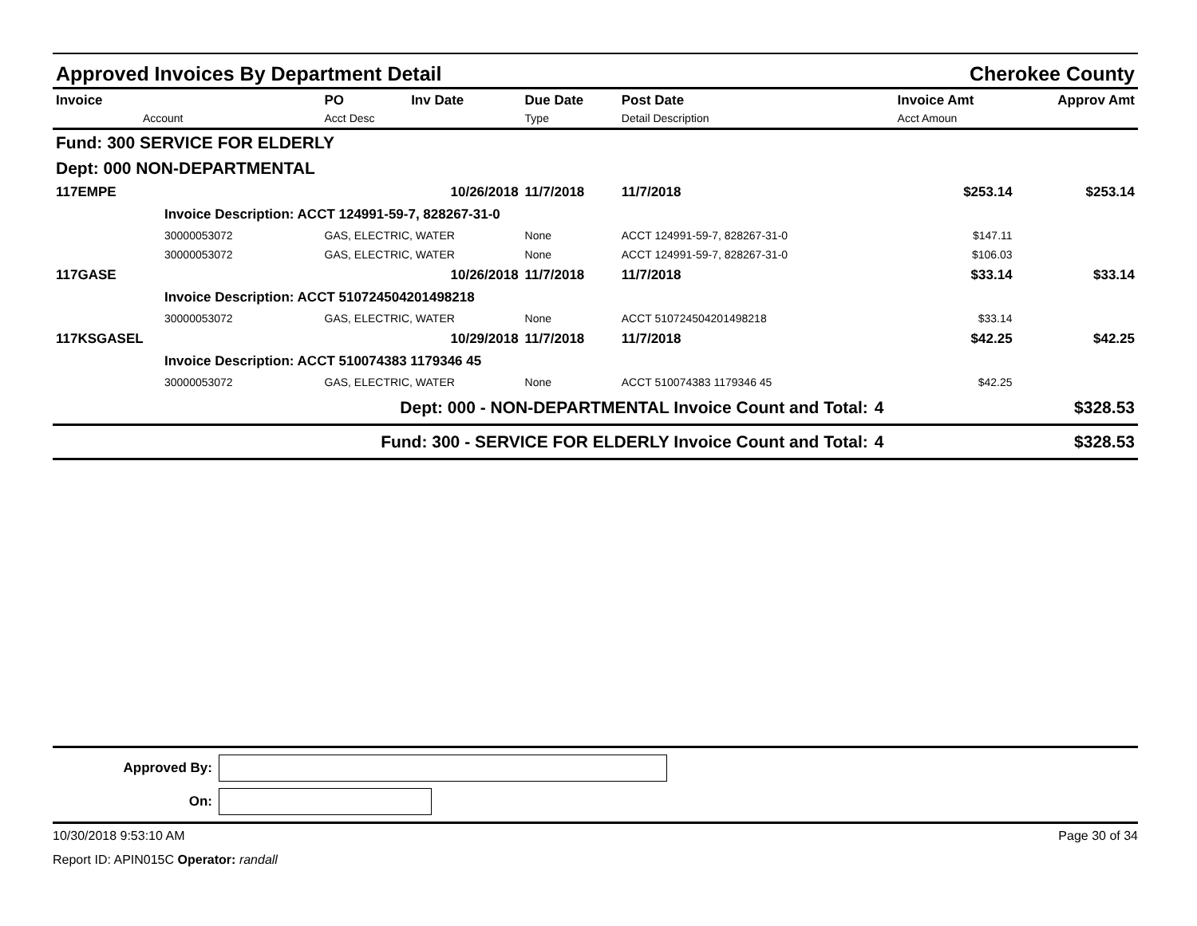Approved Invoices By Department Detail Cherokee County
| Invoice Account | PO Acct Desc | Inv Date | Due Date Type | Post Date Detail Description | | Invoice Amt Acct Amoun | Approv Amt |
| --- | --- | --- | --- | --- | --- | --- | --- |
| Fund: 300 SERVICE FOR ELDERLY | | | | | | | |
| Dept: 000 NON-DEPARTMENTAL | | | | | | | |
| 117EMPE | | 10/26/2018 | 11/7/2018 | 11/7/2018 | | $253.14 | $253.14 |
| Invoice Description: ACCT 124991-59-7, 828267-31-0 | | | | | | | |
| 30000053072 | GAS, ELECTRIC, WATER | | None | ACCT 124991-59-7, 828267-31-0 | | $147.11 | |
| 30000053072 | GAS, ELECTRIC, WATER | | None | ACCT 124991-59-7, 828267-31-0 | | $106.03 | |
| 117GASE | | 10/26/2018 | 11/7/2018 | 11/7/2018 | | $33.14 | $33.14 |
| Invoice Description: ACCT 510724504201498218 | | | | | | | |
| 30000053072 | GAS, ELECTRIC, WATER | | None | ACCT 510724504201498218 | | $33.14 | |
| 117KSGASEL | | 10/29/2018 | 11/7/2018 | 11/7/2018 | | $42.25 | $42.25 |
| Invoice Description: ACCT 510074383 1179346 45 | | | | | | | |
| 30000053072 | GAS, ELECTRIC, WATER | | None | ACCT 510074383 1179346 45 | | $42.25 | |
| Dept: 000 - NON-DEPARTMENTAL Invoice Count and Total: | | | | | 4 | | $328.53 |
| Fund: 300 - SERVICE FOR ELDERLY Invoice Count and Total: | | | | | 4 | | $328.53 |
Approved By:
On:
10/30/2018 9:53:10 AM Page 30 of 34
Report ID: APIN015C Operator: randall